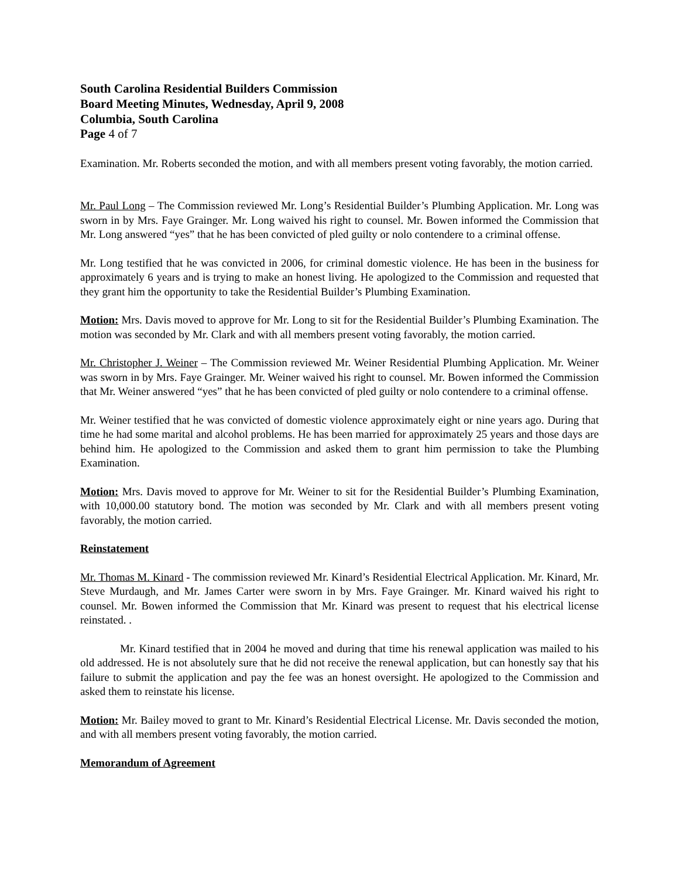South Carolina Residential Builders Commission
Board Meeting Minutes, Wednesday, April 9, 2008
Columbia, South Carolina
Page 4 of 7
Examination. Mr. Roberts seconded the motion, and with all members present voting favorably, the motion carried.
Mr. Paul Long – The Commission reviewed Mr. Long’s Residential Builder’s Plumbing Application. Mr. Long was sworn in by Mrs. Faye Grainger. Mr. Long waived his right to counsel. Mr. Bowen informed the Commission that Mr. Long answered “yes” that he has been convicted of pled guilty or nolo contendere to a criminal offense.
Mr. Long testified that he was convicted in 2006, for criminal domestic violence. He has been in the business for approximately 6 years and is trying to make an honest living. He apologized to the Commission and requested that they grant him the opportunity to take the Residential Builder’s Plumbing Examination.
Motion: Mrs. Davis moved to approve for Mr. Long to sit for the Residential Builder’s Plumbing Examination. The motion was seconded by Mr. Clark and with all members present voting favorably, the motion carried.
Mr. Christopher J. Weiner – The Commission reviewed Mr. Weiner Residential Plumbing Application. Mr. Weiner was sworn in by Mrs. Faye Grainger. Mr. Weiner waived his right to counsel. Mr. Bowen informed the Commission that Mr. Weiner answered “yes” that he has been convicted of pled guilty or nolo contendere to a criminal offense.
Mr. Weiner testified that he was convicted of domestic violence approximately eight or nine years ago. During that time he had some marital and alcohol problems. He has been married for approximately 25 years and those days are behind him. He apologized to the Commission and asked them to grant him permission to take the Plumbing Examination.
Motion: Mrs. Davis moved to approve for Mr. Weiner to sit for the Residential Builder’s Plumbing Examination, with 10,000.00 statutory bond. The motion was seconded by Mr. Clark and with all members present voting favorably, the motion carried.
Reinstatement
Mr. Thomas M. Kinard - The commission reviewed Mr. Kinard’s Residential Electrical Application. Mr. Kinard, Mr. Steve Murdaugh, and Mr. James Carter were sworn in by Mrs. Faye Grainger. Mr. Kinard waived his right to counsel. Mr. Bowen informed the Commission that Mr. Kinard was present to request that his electrical license reinstated. .
Mr. Kinard testified that in 2004 he moved and during that time his renewal application was mailed to his old addressed. He is not absolutely sure that he did not receive the renewal application, but can honestly say that his failure to submit the application and pay the fee was an honest oversight. He apologized to the Commission and asked them to reinstate his license.
Motion: Mr. Bailey moved to grant to Mr. Kinard’s Residential Electrical License. Mr. Davis seconded the motion, and with all members present voting favorably, the motion carried.
Memorandum of Agreement